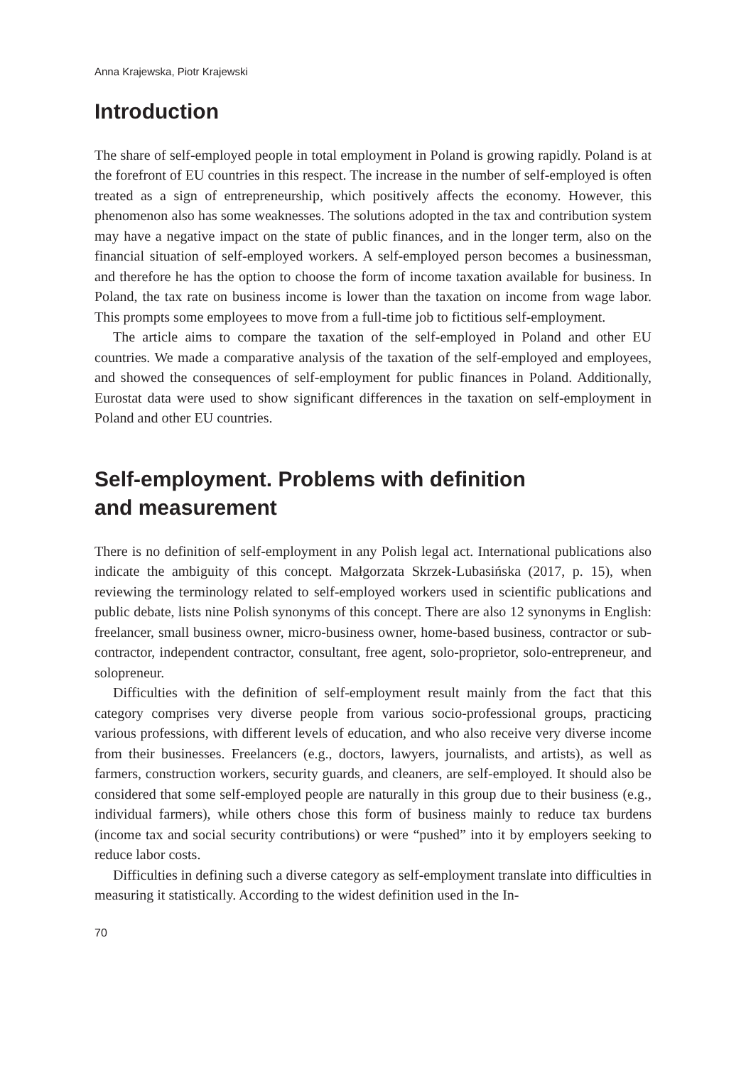Anna Krajewska, Piotr Krajewski
Introduction
The share of self-employed people in total employment in Poland is growing rapidly. Poland is at the forefront of EU countries in this respect. The increase in the number of self-employed is often treated as a sign of entrepreneurship, which positively affects the economy. However, this phenomenon also has some weaknesses. The solutions adopted in the tax and contribution system may have a negative impact on the state of public finances, and in the longer term, also on the financial situation of self-employed workers. A self-employed person becomes a businessman, and therefore he has the option to choose the form of income taxation available for business. In Poland, the tax rate on business income is lower than the taxation on income from wage labor. This prompts some employees to move from a full-time job to fictitious self-employment.
The article aims to compare the taxation of the self-employed in Poland and other EU countries. We made a comparative analysis of the taxation of the self-employed and employees, and showed the consequences of self-employment for public finances in Poland. Additionally, Eurostat data were used to show significant differences in the taxation on self-employment in Poland and other EU countries.
Self-employment. Problems with definition
and measurement
There is no definition of self-employment in any Polish legal act. International publications also indicate the ambiguity of this concept. Małgorzata Skrzek-Lubasińska (2017, p. 15), when reviewing the terminology related to self-employed workers used in scientific publications and public debate, lists nine Polish synonyms of this concept. There are also 12 synonyms in English: freelancer, small business owner, micro-business owner, home-based business, contractor or sub-contractor, independent contractor, consultant, free agent, solo-proprietor, solo-entrepreneur, and solopreneur.
Difficulties with the definition of self-employment result mainly from the fact that this category comprises very diverse people from various socio-professional groups, practicing various professions, with different levels of education, and who also receive very diverse income from their businesses. Freelancers (e.g., doctors, lawyers, journalists, and artists), as well as farmers, construction workers, security guards, and cleaners, are self-employed. It should also be considered that some self-employed people are naturally in this group due to their business (e.g., individual farmers), while others chose this form of business mainly to reduce tax burdens (income tax and social security contributions) or were “pushed” into it by employers seeking to reduce labor costs.
Difficulties in defining such a diverse category as self-employment translate into difficulties in measuring it statistically. According to the widest definition used in the In-
70